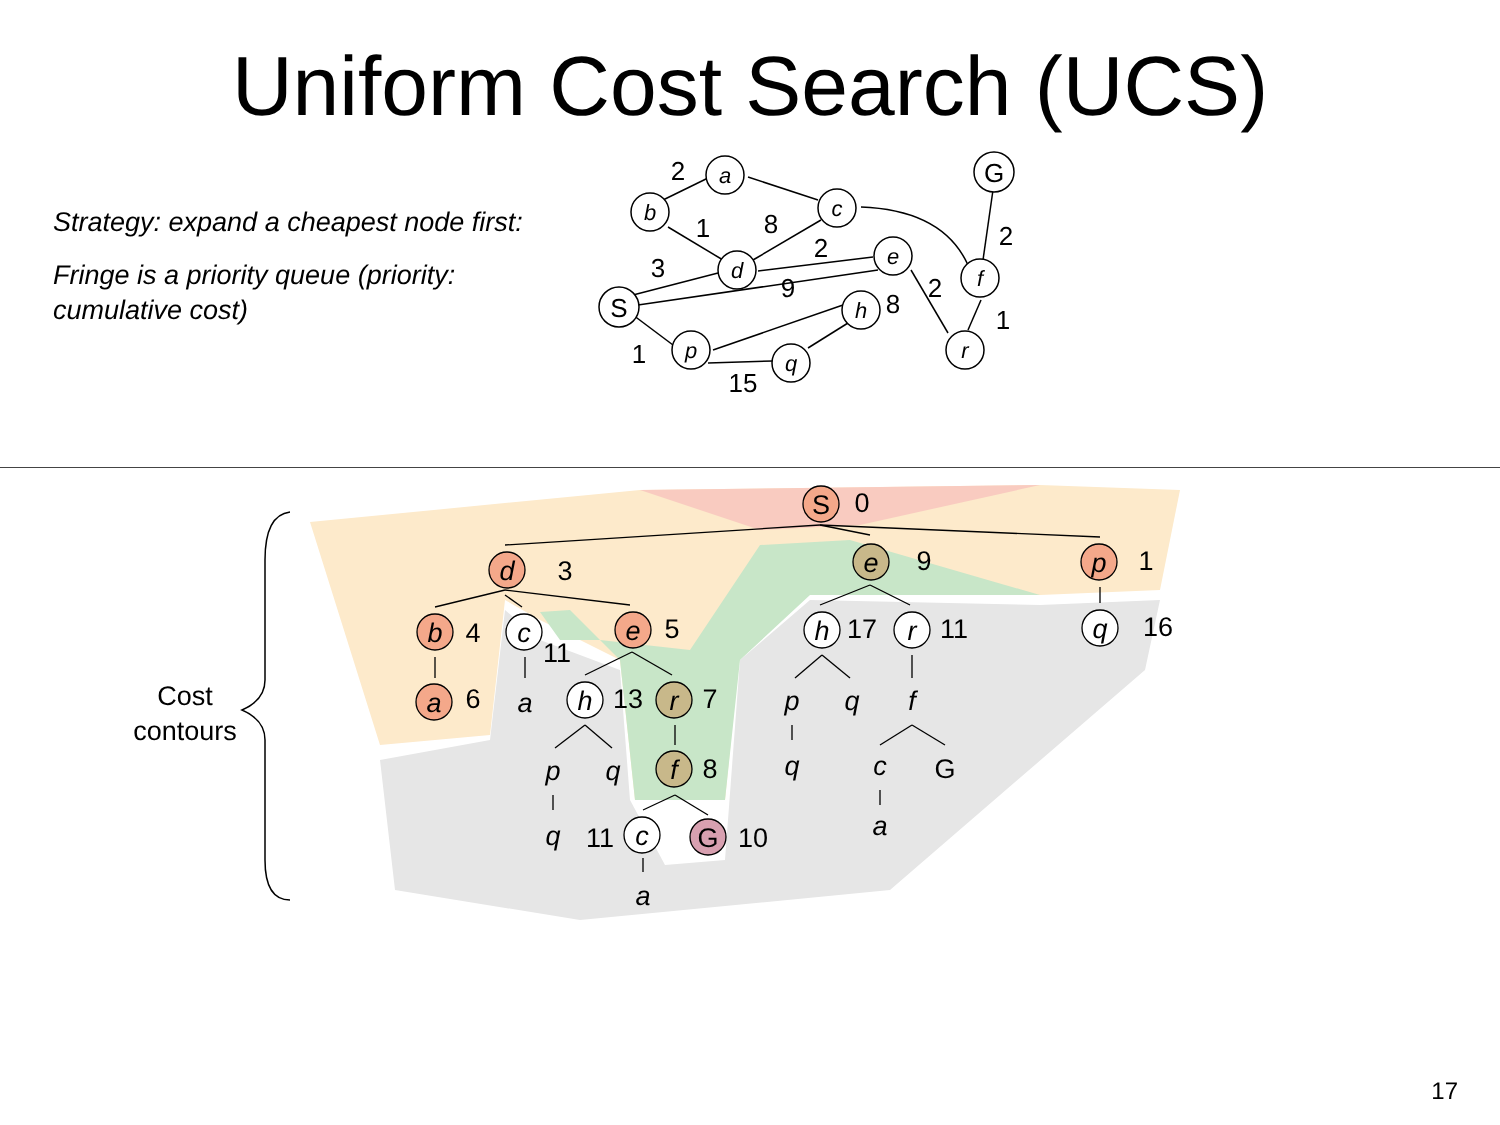Uniform Cost Search (UCS)
Strategy: expand a cheapest node first:
Fringe is a priority queue (priority: cumulative cost)
S
a
b
c
d
e
h
p
q
r
f
G
2
1
8
2
3
9
8
2
2
1
1
15
Cost
contours
S
0
d
3
e
9
p
1
b
4
c
11
e
5
h
17
r
11
q
16
a
6
a
h
13
r
7
p
q
f
p
q
f
8
q
c
G
q
11
c
G
10
a
a
17